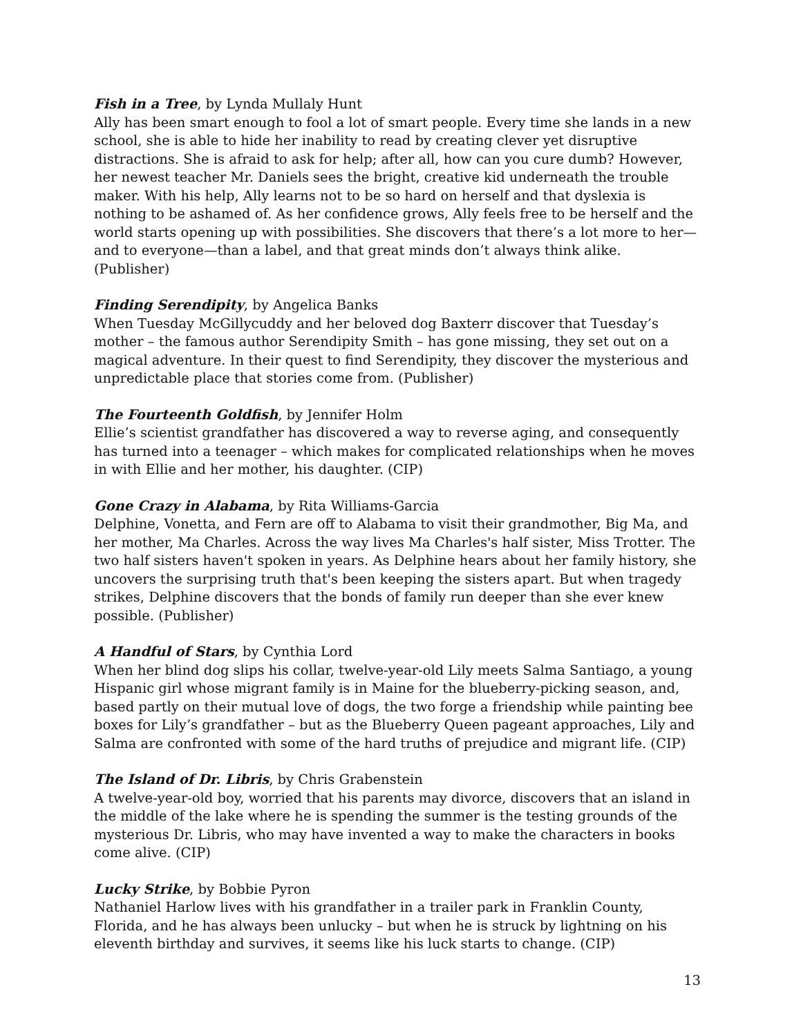Fish in a Tree, by Lynda Mullaly Hunt
Ally has been smart enough to fool a lot of smart people. Every time she lands in a new school, she is able to hide her inability to read by creating clever yet disruptive distractions. She is afraid to ask for help; after all, how can you cure dumb? However, her newest teacher Mr. Daniels sees the bright, creative kid underneath the trouble maker. With his help, Ally learns not to be so hard on herself and that dyslexia is nothing to be ashamed of. As her confidence grows, Ally feels free to be herself and the world starts opening up with possibilities. She discovers that there’s a lot more to her—and to everyone—than a label, and that great minds don’t always think alike. (Publisher)
Finding Serendipity, by Angelica Banks
When Tuesday McGillycuddy and her beloved dog Baxterr discover that Tuesday’s mother – the famous author Serendipity Smith – has gone missing, they set out on a magical adventure. In their quest to find Serendipity, they discover the mysterious and unpredictable place that stories come from. (Publisher)
The Fourteenth Goldfish, by Jennifer Holm
Ellie’s scientist grandfather has discovered a way to reverse aging, and consequently has turned into a teenager – which makes for complicated relationships when he moves in with Ellie and her mother, his daughter. (CIP)
Gone Crazy in Alabama, by Rita Williams-Garcia
Delphine, Vonetta, and Fern are off to Alabama to visit their grandmother, Big Ma, and her mother, Ma Charles. Across the way lives Ma Charles's half sister, Miss Trotter. The two half sisters haven't spoken in years. As Delphine hears about her family history, she uncovers the surprising truth that's been keeping the sisters apart. But when tragedy strikes, Delphine discovers that the bonds of family run deeper than she ever knew possible. (Publisher)
A Handful of Stars, by Cynthia Lord
When her blind dog slips his collar, twelve-year-old Lily meets Salma Santiago, a young Hispanic girl whose migrant family is in Maine for the blueberry-picking season, and, based partly on their mutual love of dogs, the two forge a friendship while painting bee boxes for Lily’s grandfather – but as the Blueberry Queen pageant approaches, Lily and Salma are confronted with some of the hard truths of prejudice and migrant life. (CIP)
The Island of Dr. Libris, by Chris Grabenstein
A twelve-year-old boy, worried that his parents may divorce, discovers that an island in the middle of the lake where he is spending the summer is the testing grounds of the mysterious Dr. Libris, who may have invented a way to make the characters in books come alive. (CIP)
Lucky Strike, by Bobbie Pyron
Nathaniel Harlow lives with his grandfather in a trailer park in Franklin County, Florida, and he has always been unlucky – but when he is struck by lightning on his eleventh birthday and survives, it seems like his luck starts to change. (CIP)
13